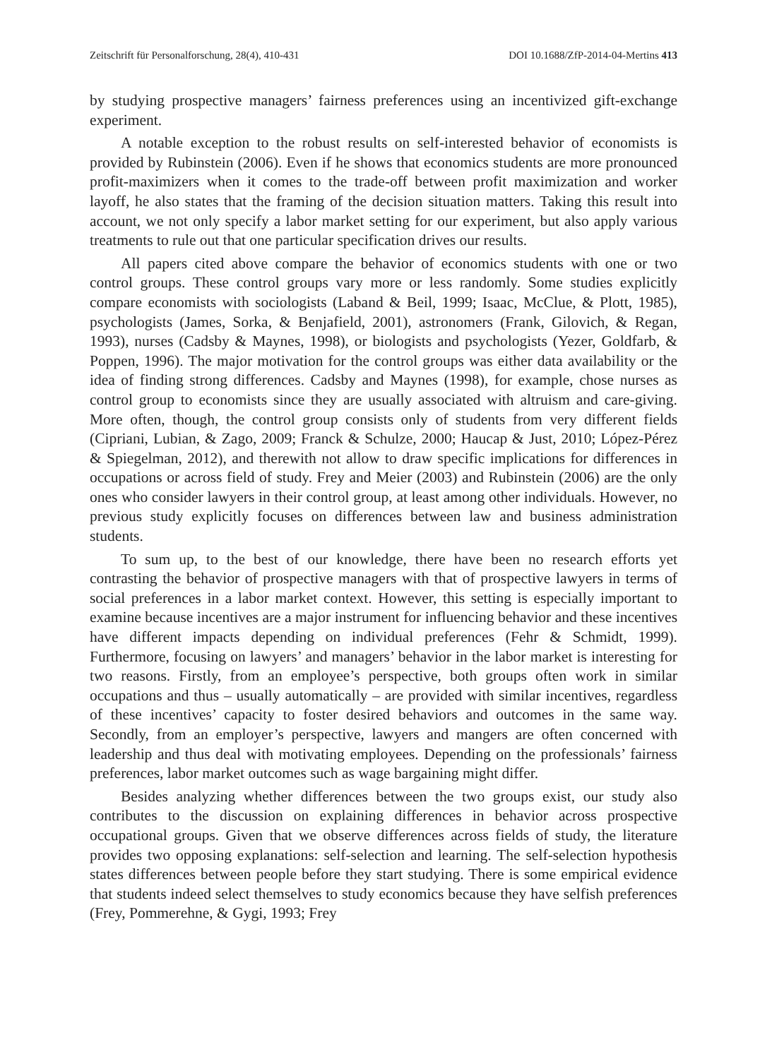Zeitschrift für Personalforschung, 28(4), 410-431 DOI 10.1688/ZfP-2014-04-Mertins 413
by studying prospective managers’ fairness preferences using an incentivized gift-exchange experiment.
A notable exception to the robust results on self-interested behavior of economists is provided by Rubinstein (2006). Even if he shows that economics students are more pronounced profit-maximizers when it comes to the trade-off between profit maximization and worker layoff, he also states that the framing of the decision situation matters. Taking this result into account, we not only specify a labor market setting for our experiment, but also apply various treatments to rule out that one particular specification drives our results.
All papers cited above compare the behavior of economics students with one or two control groups. These control groups vary more or less randomly. Some studies explicitly compare economists with sociologists (Laband & Beil, 1999; Isaac, McClue, & Plott, 1985), psychologists (James, Sorka, & Benjafield, 2001), astronomers (Frank, Gilovich, & Regan, 1993), nurses (Cadsby & Maynes, 1998), or biologists and psychologists (Yezer, Goldfarb, & Poppen, 1996). The major motivation for the control groups was either data availability or the idea of finding strong differences. Cadsby and Maynes (1998), for example, chose nurses as control group to economists since they are usually associated with altruism and care-giving. More often, though, the control group consists only of students from very different fields (Cipriani, Lubian, & Zago, 2009; Franck & Schulze, 2000; Haucap & Just, 2010; López-Pérez & Spiegelman, 2012), and therewith not allow to draw specific implications for differences in occupations or across field of study. Frey and Meier (2003) and Rubinstein (2006) are the only ones who consider lawyers in their control group, at least among other individuals. However, no previous study explicitly focuses on differences between law and business administration students.
To sum up, to the best of our knowledge, there have been no research efforts yet contrasting the behavior of prospective managers with that of prospective lawyers in terms of social preferences in a labor market context. However, this setting is especially important to examine because incentives are a major instrument for influencing behavior and these incentives have different impacts depending on individual preferences (Fehr & Schmidt, 1999). Furthermore, focusing on lawyers’ and managers’ behavior in the labor market is interesting for two reasons. Firstly, from an employee’s perspective, both groups often work in similar occupations and thus – usually automatically – are provided with similar incentives, regardless of these incentives’ capacity to foster desired behaviors and outcomes in the same way. Secondly, from an employer’s perspective, lawyers and mangers are often concerned with leadership and thus deal with motivating employees. Depending on the professionals’ fairness preferences, labor market outcomes such as wage bargaining might differ.
Besides analyzing whether differences between the two groups exist, our study also contributes to the discussion on explaining differences in behavior across prospective occupational groups. Given that we observe differences across fields of study, the literature provides two opposing explanations: self-selection and learning. The self-selection hypothesis states differences between people before they start studying. There is some empirical evidence that students indeed select themselves to study economics because they have selfish preferences (Frey, Pommerehne, & Gygi, 1993; Frey